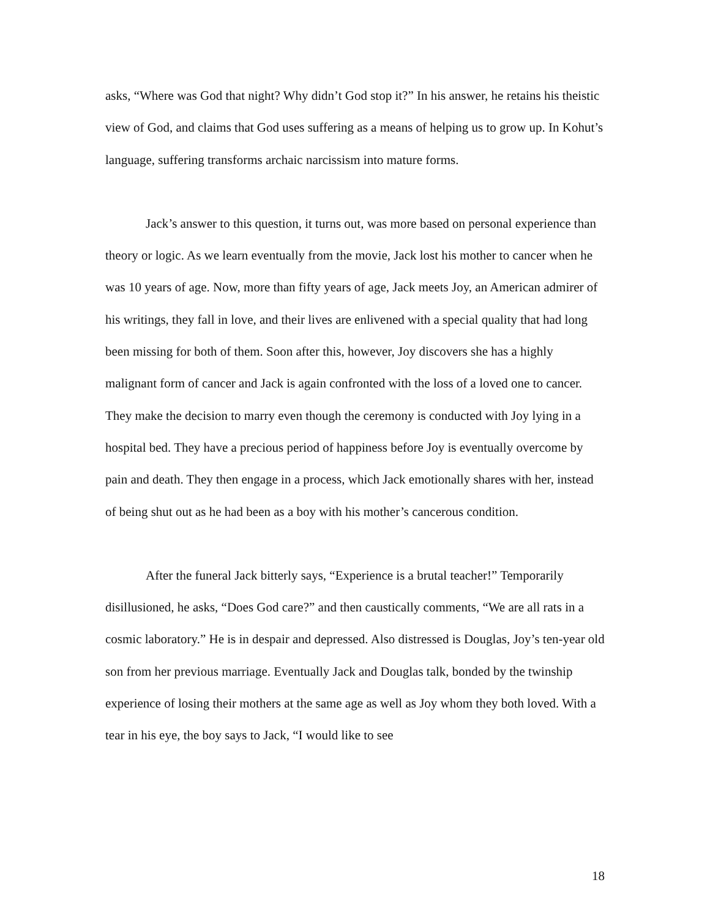asks, “Where was God that night? Why didn’t God stop it?” In his answer, he retains his theistic view of God, and claims that God uses suffering as a means of helping us to grow up. In Kohut’s language, suffering transforms archaic narcissism into mature forms.
Jack’s answer to this question, it turns out, was more based on personal experience than theory or logic. As we learn eventually from the movie, Jack lost his mother to cancer when he was 10 years of age. Now, more than fifty years of age, Jack meets Joy, an American admirer of his writings, they fall in love, and their lives are enlivened with a special quality that had long been missing for both of them. Soon after this, however, Joy discovers she has a highly malignant form of cancer and Jack is again confronted with the loss of a loved one to cancer. They make the decision to marry even though the ceremony is conducted with Joy lying in a hospital bed. They have a precious period of happiness before Joy is eventually overcome by pain and death. They then engage in a process, which Jack emotionally shares with her, instead of being shut out as he had been as a boy with his mother’s cancerous condition.
After the funeral Jack bitterly says, “Experience is a brutal teacher!” Temporarily disillusioned, he asks, “Does God care?” and then caustically comments, “We are all rats in a cosmic laboratory.” He is in despair and depressed. Also distressed is Douglas, Joy’s ten-year old son from her previous marriage. Eventually Jack and Douglas talk, bonded by the twinship experience of losing their mothers at the same age as well as Joy whom they both loved. With a tear in his eye, the boy says to Jack, “I would like to see
18